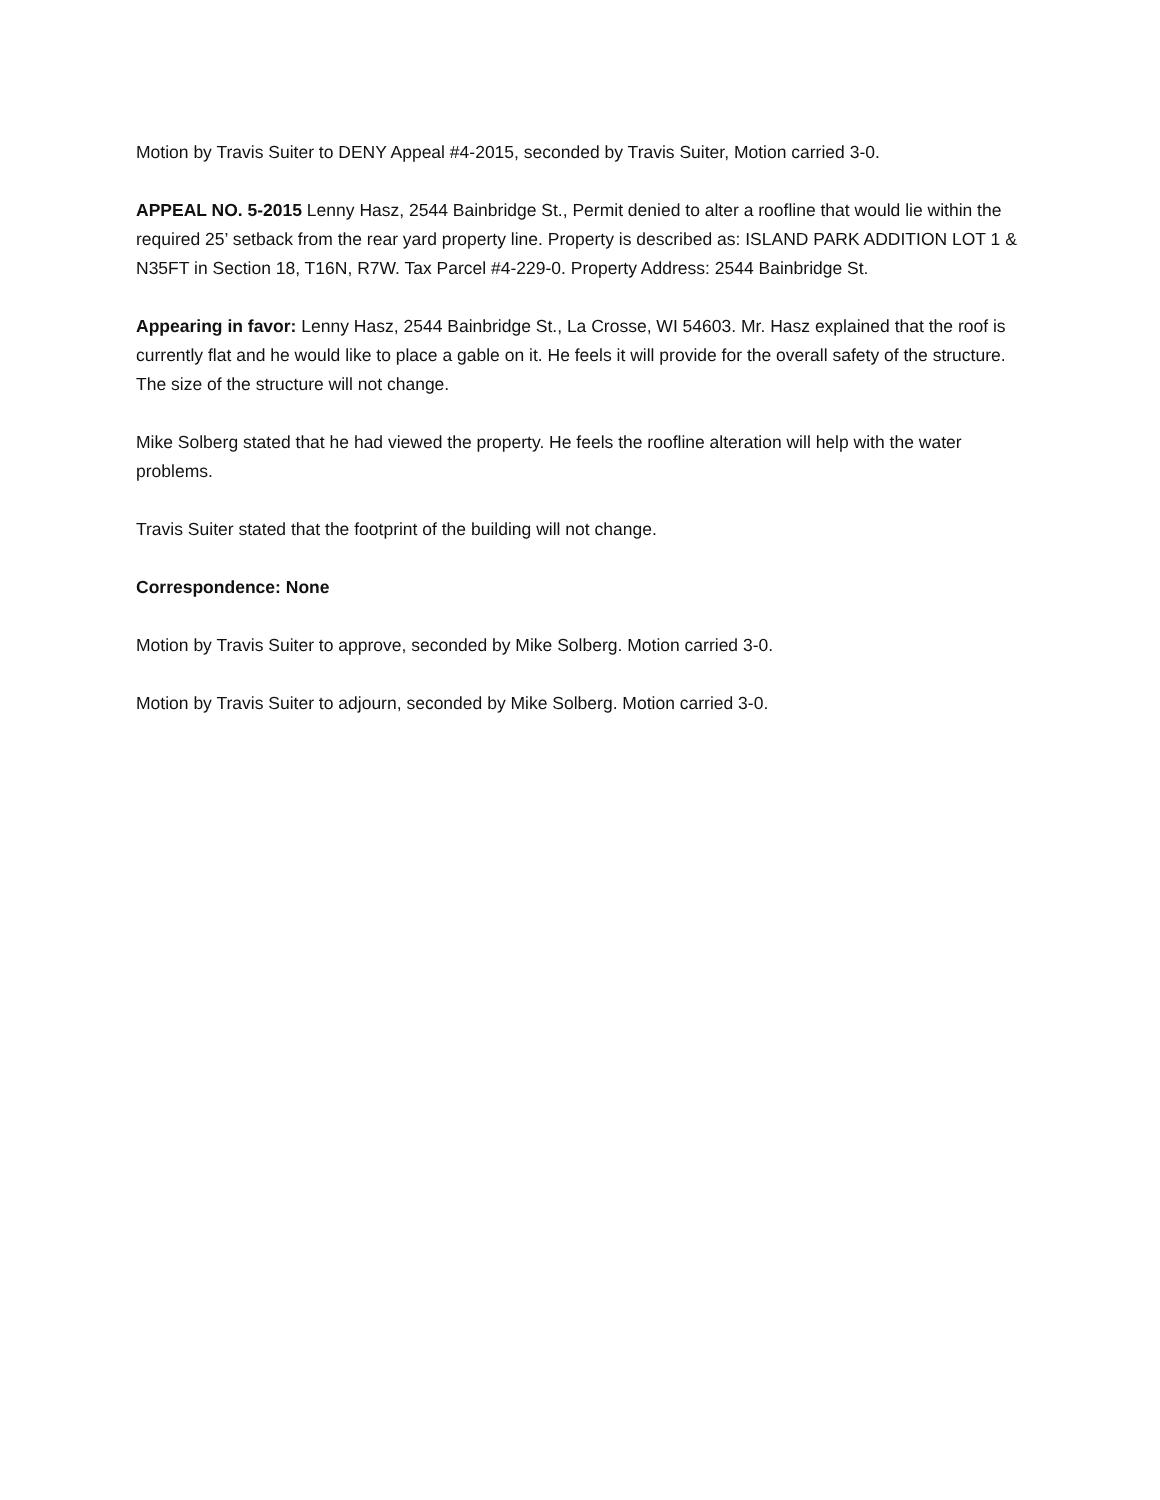Motion by Travis Suiter to DENY Appeal #4-2015, seconded by Travis Suiter, Motion carried 3-0.
APPEAL NO. 5-2015 Lenny Hasz, 2544 Bainbridge St., Permit denied to alter a roofline that would lie within the required 25’ setback from the rear yard property line. Property is described as: ISLAND PARK ADDITION LOT 1 & N35FT in Section 18, T16N, R7W. Tax Parcel #4-229-0. Property Address: 2544 Bainbridge St.
Appearing in favor: Lenny Hasz, 2544 Bainbridge St., La Crosse, WI 54603. Mr. Hasz explained that the roof is currently flat and he would like to place a gable on it. He feels it will provide for the overall safety of the structure. The size of the structure will not change.
Mike Solberg stated that he had viewed the property. He feels the roofline alteration will help with the water problems.
Travis Suiter stated that the footprint of the building will not change.
Correspondence: None
Motion by Travis Suiter to approve, seconded by Mike Solberg. Motion carried 3-0.
Motion by Travis Suiter to adjourn, seconded by Mike Solberg. Motion carried 3-0.